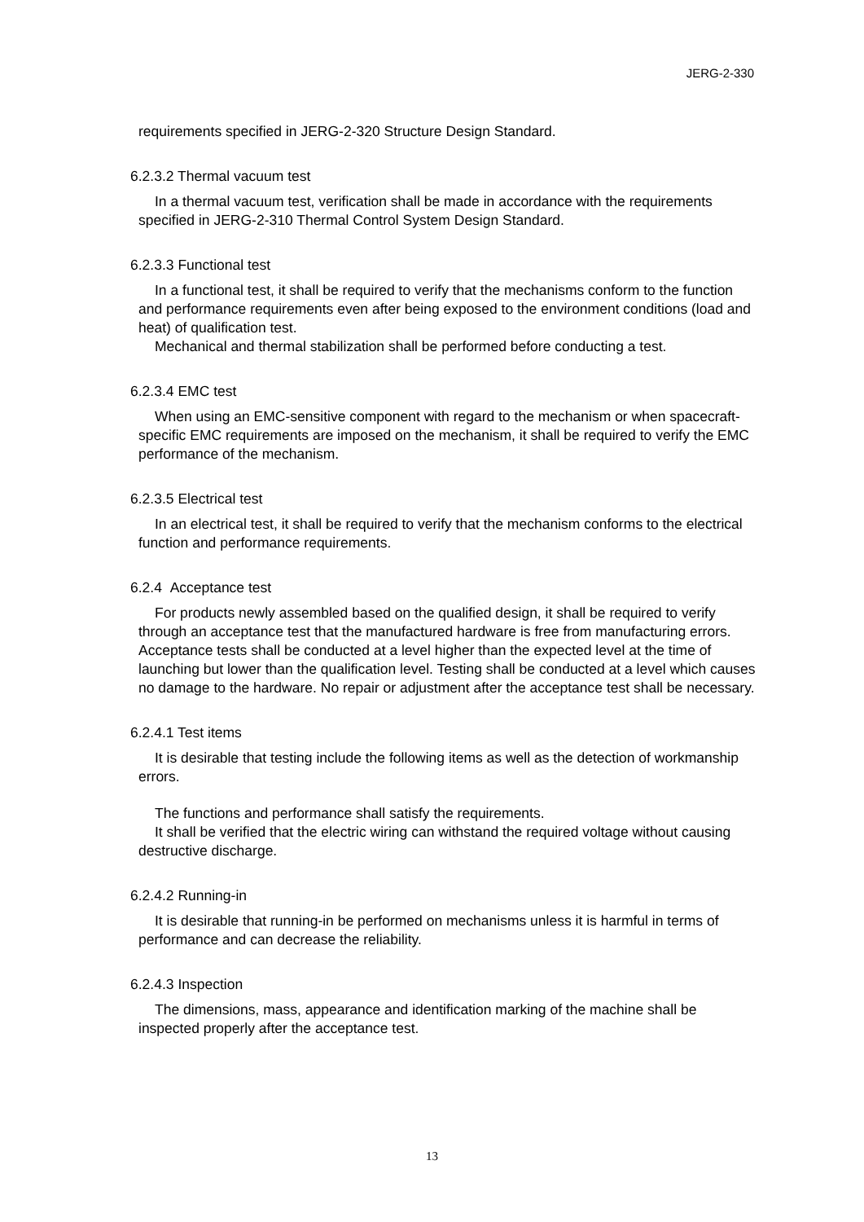JERG-2-330
requirements specified in JERG-2-320 Structure Design Standard.
6.2.3.2 Thermal vacuum test
In a thermal vacuum test, verification shall be made in accordance with the requirements specified in JERG-2-310 Thermal Control System Design Standard.
6.2.3.3 Functional test
In a functional test, it shall be required to verify that the mechanisms conform to the function and performance requirements even after being exposed to the environment conditions (load and heat) of qualification test.
Mechanical and thermal stabilization shall be performed before conducting a test.
6.2.3.4 EMC test
When using an EMC-sensitive component with regard to the mechanism or when spacecraft-specific EMC requirements are imposed on the mechanism, it shall be required to verify the EMC performance of the mechanism.
6.2.3.5 Electrical test
In an electrical test, it shall be required to verify that the mechanism conforms to the electrical function and performance requirements.
6.2.4 Acceptance test
For products newly assembled based on the qualified design, it shall be required to verify through an acceptance test that the manufactured hardware is free from manufacturing errors. Acceptance tests shall be conducted at a level higher than the expected level at the time of launching but lower than the qualification level. Testing shall be conducted at a level which causes no damage to the hardware. No repair or adjustment after the acceptance test shall be necessary.
6.2.4.1 Test items
It is desirable that testing include the following items as well as the detection of workmanship errors.
The functions and performance shall satisfy the requirements.
It shall be verified that the electric wiring can withstand the required voltage without causing destructive discharge.
6.2.4.2 Running-in
It is desirable that running-in be performed on mechanisms unless it is harmful in terms of performance and can decrease the reliability.
6.2.4.3 Inspection
The dimensions, mass, appearance and identification marking of the machine shall be inspected properly after the acceptance test.
13